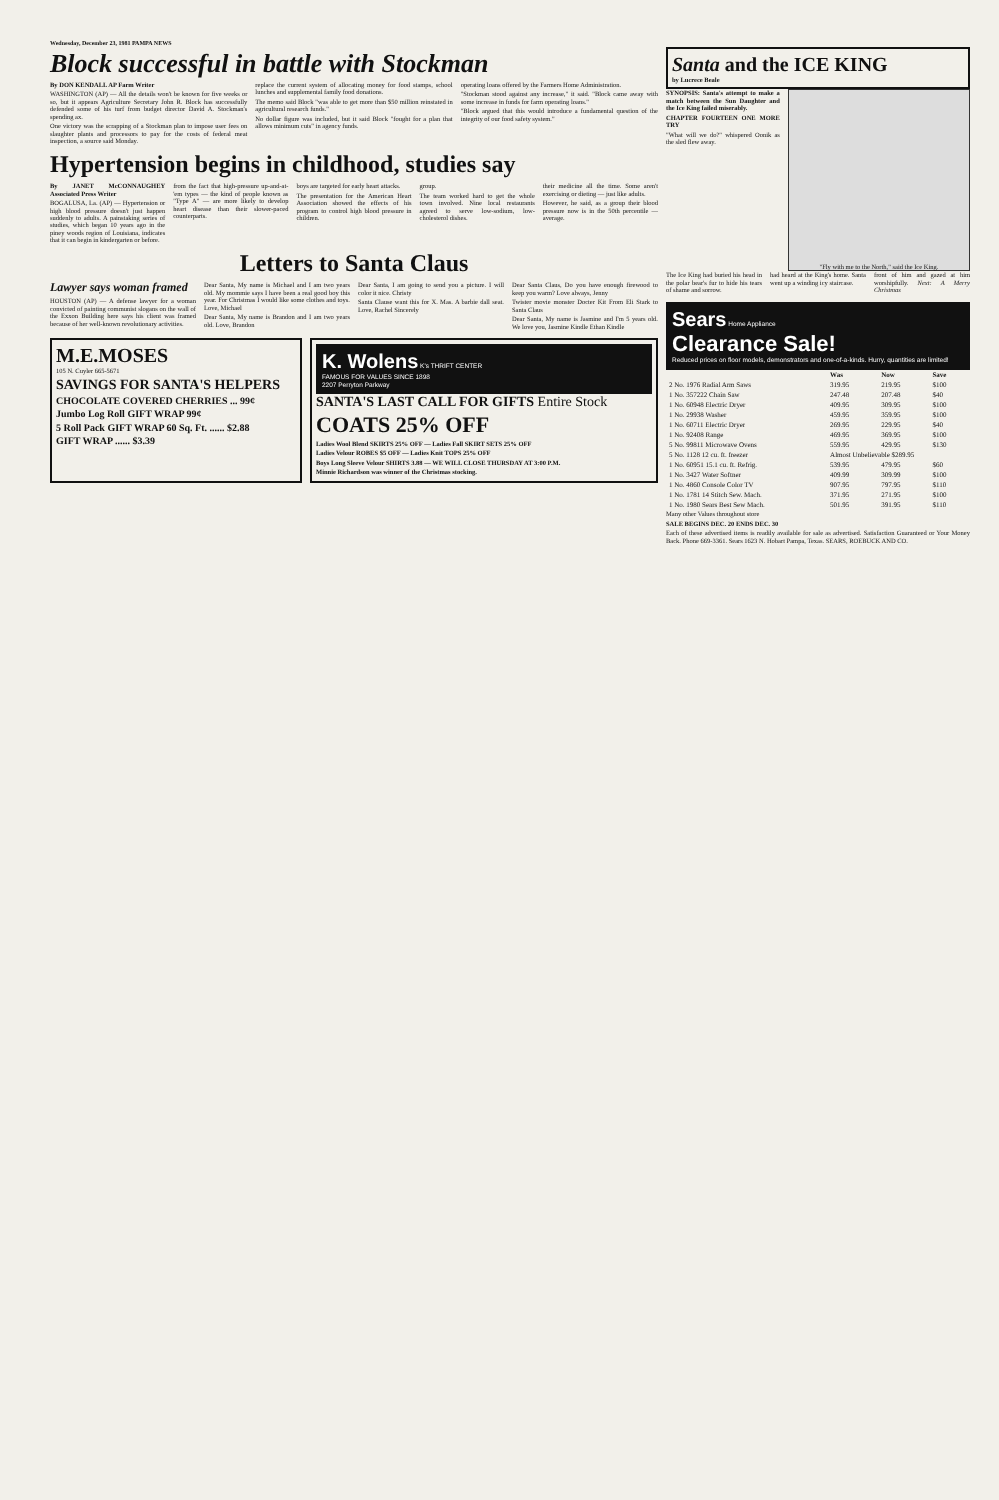Wednesday, December 23, 1981 PAMPA NEWS
Block successful in battle with Stockman
By DON KENDALL AP Farm Writer
WASHINGTON (AP) — All the details won't be known for five weeks or so, but it appears Agriculture Secretary John R. Block has successfully defended some of his turf from budget director David A. Stockman's spending ax.
One victory was the scrapping of a Stockman plan to impose user fees on slaughter plants and processors to pay for the costs of federal meat inspection, a source said Monday.
replace the current system of allocating money for food stamps, school lunches and supplemental family food donations.
The memo said Block "was able to get more than $50 million reinstated in agricultural research funds."
No dollar figure was included, but it said Block "fought for a plan that allows minimum cuts" in agency funds.
operating loans offered by the Farmers Home Administration.
"Stockman stood against any increase," it said. "Block came away with some increase in funds for farm operating loans."
"Block argued that this would introduce a fundamental question of the integrity of our food safety system."
Hypertension begins in childhood, studies say
By JANET McCONNAUGHEY Associated Press Writer
BOGALUSA, La. (AP) — Hypertension or high blood pressure doesn't just happen suddenly to adults. A painstaking series of studies, which began 10 years ago in the piney woods region of Louisiana, indicates that it can begin in kindergarten or before.
from the fact that high-pressure up-and-at-'em types — the kind of people known as "Type A" — are more likely to develop heart disease than their slower-paced counterparts.
boys are targeted for early heart attacks.
The presentation for the American Heart Association showed the effects of his program to control high blood pressure in children.
group.
The team worked hard to get the whole town involved. Nine local restaurants agreed to serve low-sodium, low-cholesterol dishes.
their medicine all the time. Some aren't exercising or dieting — just like adults.
However, he said, as a group their blood pressure now is in the 50th percentile — average.
Letters to Santa Claus
Lawyer says woman framed
HOUSTON (AP) — A defense lawyer for a woman convicted of painting communist slogans on the wall of the Exxon Building here says his client was framed because of her well-known revolutionary activities.
Dear Santa, My name is Michael and I am two years old. My mommie says I have been a real good boy this year. For Christmas I would like some clothes and toys. Love, Michael
Dear Santa, My name is Brandon and I am two years old. Love, Brandon
Dear Santa, I am going to send you a picture. I will color it nice. Christy
Santa Clause want this for X. Mas. A barbie dall seat. Love, Rachel Sincerely
Dear Santa Claus, Do you have enough firewood to keep you warm? Love always, Jenny
Twister movie monster Docter Kit From Eli Stark to Santa Claus
Dear Santa, My name is Jasmine and I'm 5 years old. We love you, Jasmine Kindle Ethan Kindle
M.E.MOSES
105 N. Cuyler 665-5671
SAVINGS FOR SANTA'S HELPERS
CHOCOLATE COVERED CHERRIES ... 99¢
Jumbo Log Roll GIFT WRAP 99¢
5 Roll Pack GIFT WRAP 60 Sq. Ft. ...... $2.88
GIFT WRAP ...... $3.39
K. Wolens K's THRIFT CENTER
FAMOUS FOR VALUES SINCE 1898
2207 Perryton Parkway
SANTA'S LAST CALL FOR GIFTS Entire Stock
COATS 25% OFF
Ladies Wool Blend SKIRTS 25% OFF — Ladies Fall SKIRT SETS 25% OFF
Ladies Velour ROBES $5 OFF — Ladies Knit TOPS 25% OFF
Boys Long Sleeve Velour SHIRTS 3.88 — WE WILL CLOSE THURSDAY AT 3:00 P.M.
Minnie Richardson was winner of the Christmas stocking.
Santa and the ICE KING
by Lucrece Beale
SYNOPSIS: Santa's attempt to make a match between the Sun Daughter and the Ice King failed miserably.
CHAPTER FOURTEEN ONE MORE TRY
"What will we do?" whispered Oonik as the sled flew away.
"Fly with me to the North," said the Ice King.
The Ice King had buried his head in the polar bear's fur to hide his tears of shame and sorrow.
had heard at the King's home. Santa went up a winding icy staircase.
front of him and gazed at him worshipfully. Next: A Merry Christmas
Sears Home Appliance
Clearance Sale!
Reduced prices on floor models, demonstrators and one-of-a-kinds. Hurry, quantities are limited!
| | Was | Now | Save |
| --- | --- | --- | --- |
| 2 No. 1976 Radial Arm Saws | 319.95 | 219.95 | $100 |
| 1 No. 357222 Chain Saw | 247.48 | 207.48 | $40 |
| 1 No. 60948 Electric Dryer | 409.95 | 309.95 | $100 |
| 1 No. 29938 Washer | 459.95 | 359.95 | $100 |
| 1 No. 60711 Electric Dryer | 269.95 | 229.95 | $40 |
| 1 No. 92408 Range | 469.95 | 369.95 | $100 |
| 5 No. 99811 Microwave Ovens | 559.95 | 429.95 | $130 |
| 5 No. 1128 12 cu. ft. freezer | Almost Unbelievable $289.95 | | |
| 1 No. 60951 15.1 cu. ft. Refrig. | 539.95 | 479.95 | $60 |
| 1 No. 3427 Water Softner | 409.99 | 309.99 | $100 |
| 1 No. 4860 Console Color TV | 907.95 | 797.95 | $110 |
| 1 No. 1781 14 Stitch Sew. Mach. | 371.95 | 271.95 | $100 |
| 1 No. 1980 Sears Best Sew Mach. | 501.95 | 391.95 | $110 |
Many other Values throughout store
SALE BEGINS DEC. 20 ENDS DEC. 30
Each of these advertised items is readily available for sale as advertised. Satisfaction Guaranteed or Your Money Back. Phone 669-3361. Sears 1623 N. Hobart Pampa, Texas. SEARS, ROEBUCK AND CO.